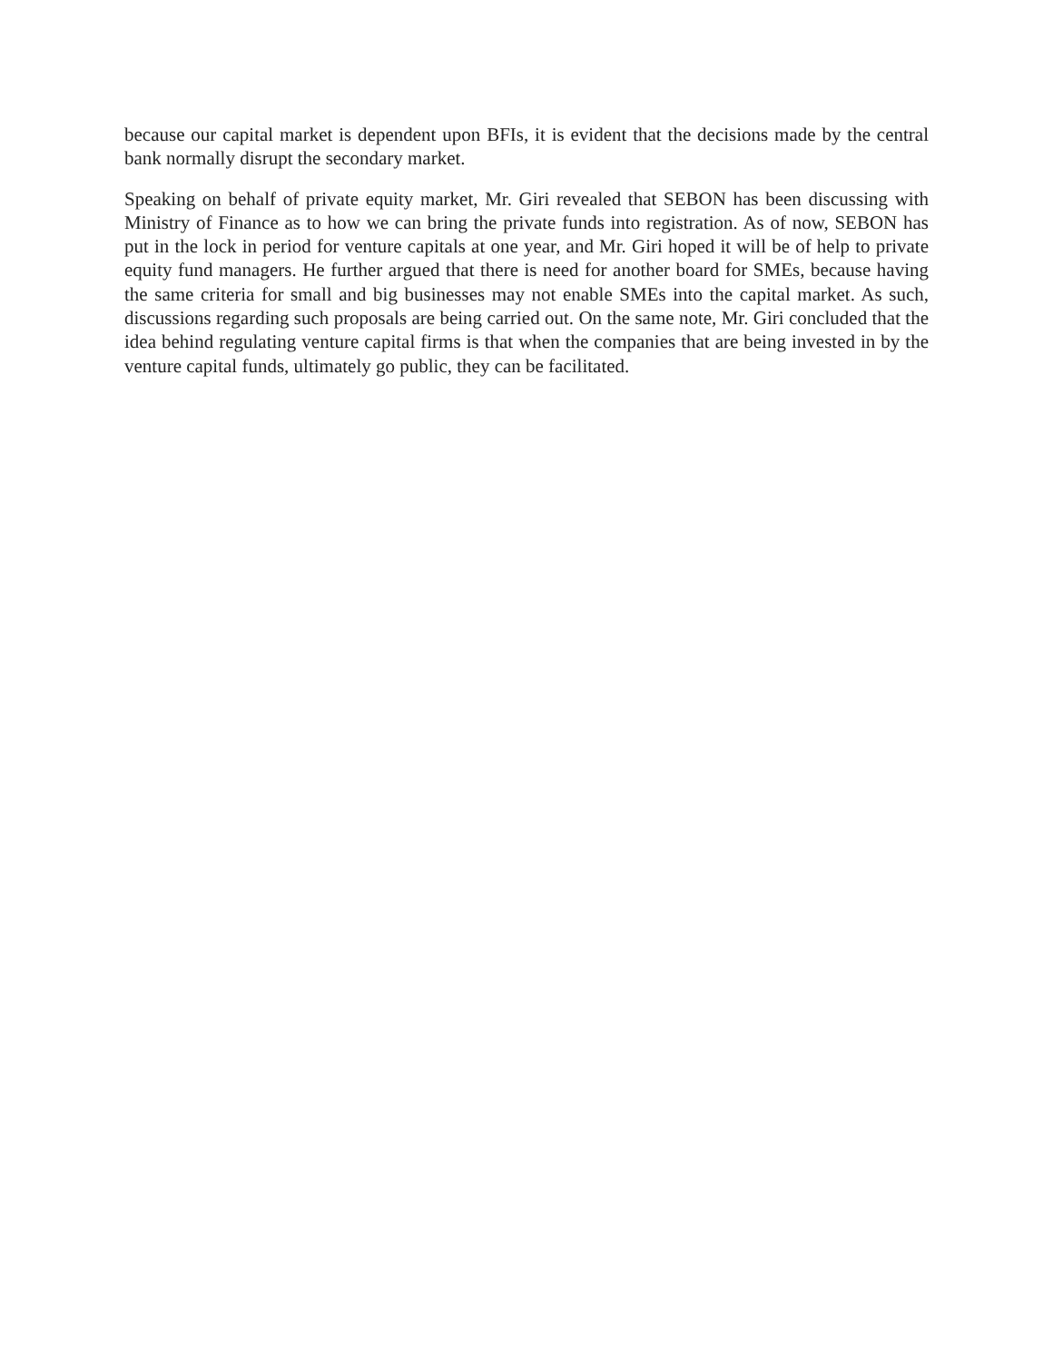because our capital market is dependent upon BFIs, it is evident that the decisions made by the central bank normally disrupt the secondary market.
Speaking on behalf of private equity market, Mr. Giri revealed that SEBON has been discussing with Ministry of Finance as to how we can bring the private funds into registration. As of now, SEBON has put in the lock in period for venture capitals at one year, and Mr. Giri hoped it will be of help to private equity fund managers. He further argued that there is need for another board for SMEs, because having the same criteria for small and big businesses may not enable SMEs into the capital market. As such, discussions regarding such proposals are being carried out. On the same note, Mr. Giri concluded that the idea behind regulating venture capital firms is that when the companies that are being invested in by the venture capital funds, ultimately go public, they can be facilitated.